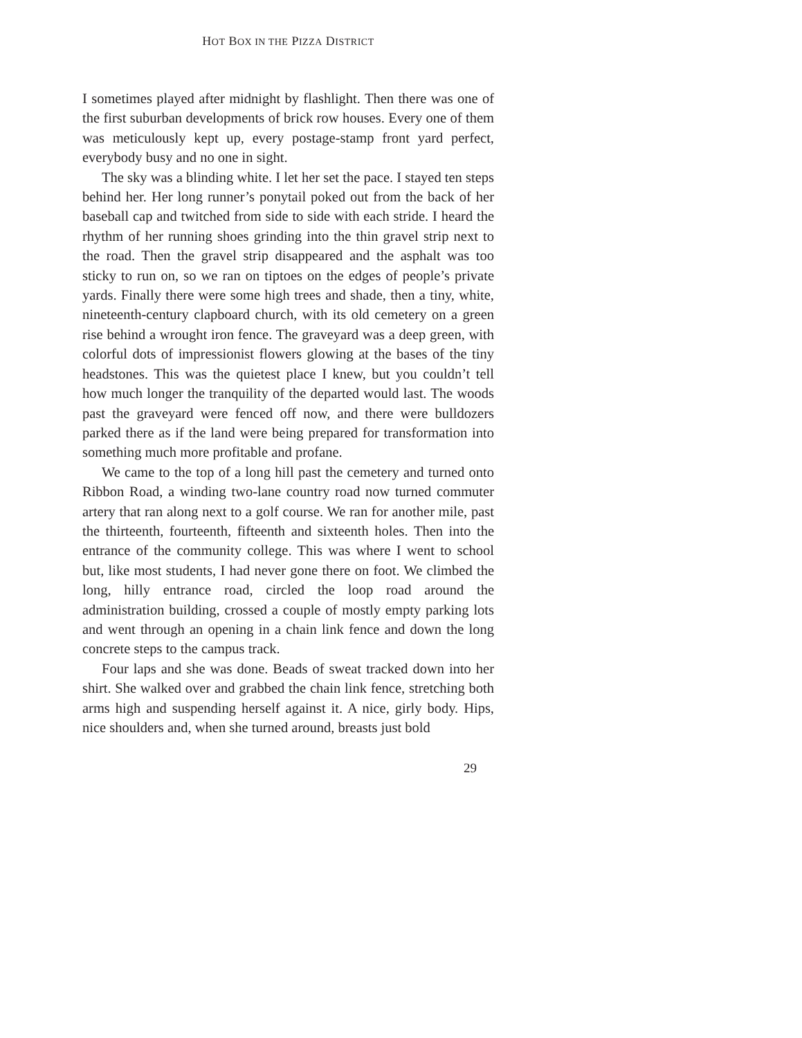HOT BOX IN THE PIZZA DISTRICT
I sometimes played after midnight by flashlight. Then there was one of the first suburban developments of brick row houses. Every one of them was meticulously kept up, every postage-stamp front yard perfect, everybody busy and no one in sight.
The sky was a blinding white. I let her set the pace. I stayed ten steps behind her. Her long runner’s ponytail poked out from the back of her baseball cap and twitched from side to side with each stride. I heard the rhythm of her running shoes grinding into the thin gravel strip next to the road. Then the gravel strip disappeared and the asphalt was too sticky to run on, so we ran on tiptoes on the edges of people’s private yards. Finally there were some high trees and shade, then a tiny, white, nineteenth-century clapboard church, with its old cemetery on a green rise behind a wrought iron fence. The graveyard was a deep green, with colorful dots of impressionist flowers glowing at the bases of the tiny headstones. This was the quietest place I knew, but you couldn’t tell how much longer the tranquility of the departed would last. The woods past the graveyard were fenced off now, and there were bulldozers parked there as if the land were being prepared for transformation into something much more profitable and profane.
We came to the top of a long hill past the cemetery and turned onto Ribbon Road, a winding two-lane country road now turned commuter artery that ran along next to a golf course. We ran for another mile, past the thirteenth, fourteenth, fifteenth and sixteenth holes. Then into the entrance of the community college. This was where I went to school but, like most students, I had never gone there on foot. We climbed the long, hilly entrance road, circled the loop road around the administration building, crossed a couple of mostly empty parking lots and went through an opening in a chain link fence and down the long concrete steps to the campus track.
Four laps and she was done. Beads of sweat tracked down into her shirt. She walked over and grabbed the chain link fence, stretching both arms high and suspending herself against it. A nice, girly body. Hips, nice shoulders and, when she turned around, breasts just bold
29